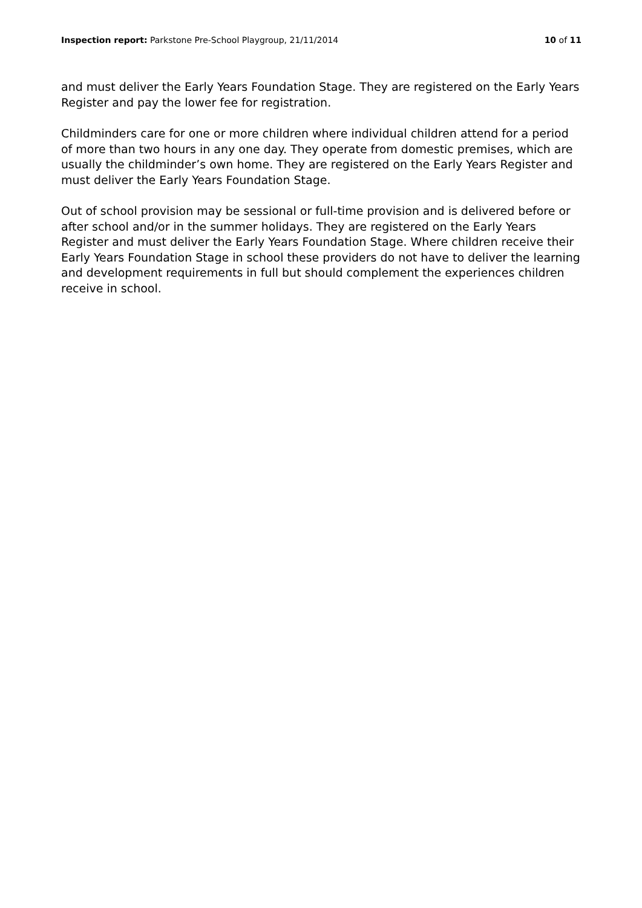Inspection report: Parkstone Pre-School Playgroup, 21/11/2014 10 of 11
and must deliver the Early Years Foundation Stage. They are registered on the Early Years Register and pay the lower fee for registration.
Childminders care for one or more children where individual children attend for a period of more than two hours in any one day. They operate from domestic premises, which are usually the childminder’s own home. They are registered on the Early Years Register and must deliver the Early Years Foundation Stage.
Out of school provision may be sessional or full-time provision and is delivered before or after school and/or in the summer holidays. They are registered on the Early Years Register and must deliver the Early Years Foundation Stage. Where children receive their Early Years Foundation Stage in school these providers do not have to deliver the learning and development requirements in full but should complement the experiences children receive in school.